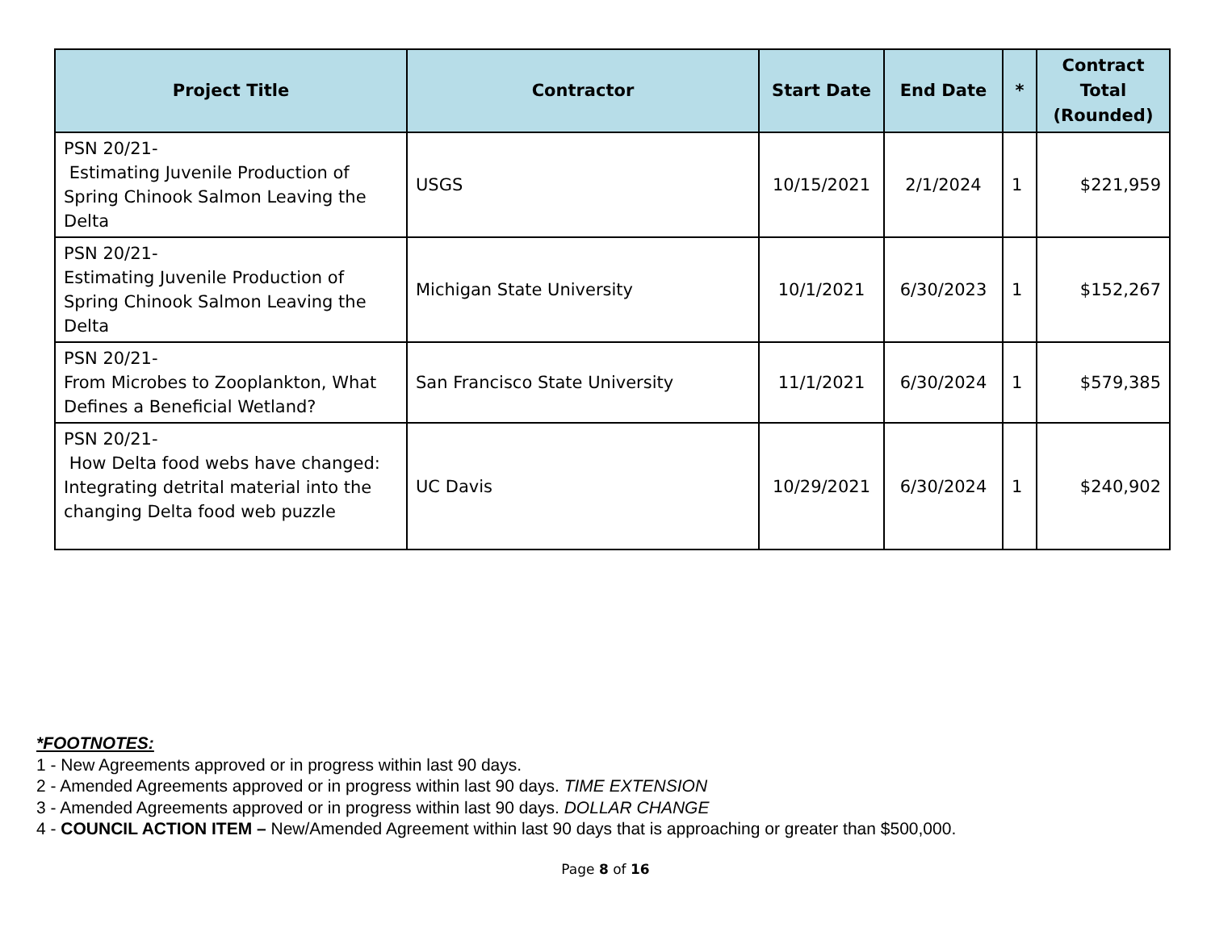| Project Title | Contractor | Start Date | End Date | * | Contract Total (Rounded) |
| --- | --- | --- | --- | --- | --- |
| PSN 20/21- Estimating Juvenile Production of Spring Chinook Salmon Leaving the Delta | USGS | 10/15/2021 | 2/1/2024 | 1 | $221,959 |
| PSN 20/21- Estimating Juvenile Production of Spring Chinook Salmon Leaving the Delta | Michigan State University | 10/1/2021 | 6/30/2023 | 1 | $152,267 |
| PSN 20/21- From Microbes to Zooplankton, What Defines a Beneficial Wetland? | San Francisco State University | 11/1/2021 | 6/30/2024 | 1 | $579,385 |
| PSN 20/21- How Delta food webs have changed: Integrating detrital material into the changing Delta food web puzzle | UC Davis | 10/29/2021 | 6/30/2024 | 1 | $240,902 |
*FOOTNOTES:
1 - New Agreements approved or in progress within last 90 days.
2 - Amended Agreements approved or in progress within last 90 days. TIME EXTENSION
3 - Amended Agreements approved or in progress within last 90 days. DOLLAR CHANGE
4 - COUNCIL ACTION ITEM – New/Amended Agreement within last 90 days that is approaching or greater than $500,000.
Page 8 of 16